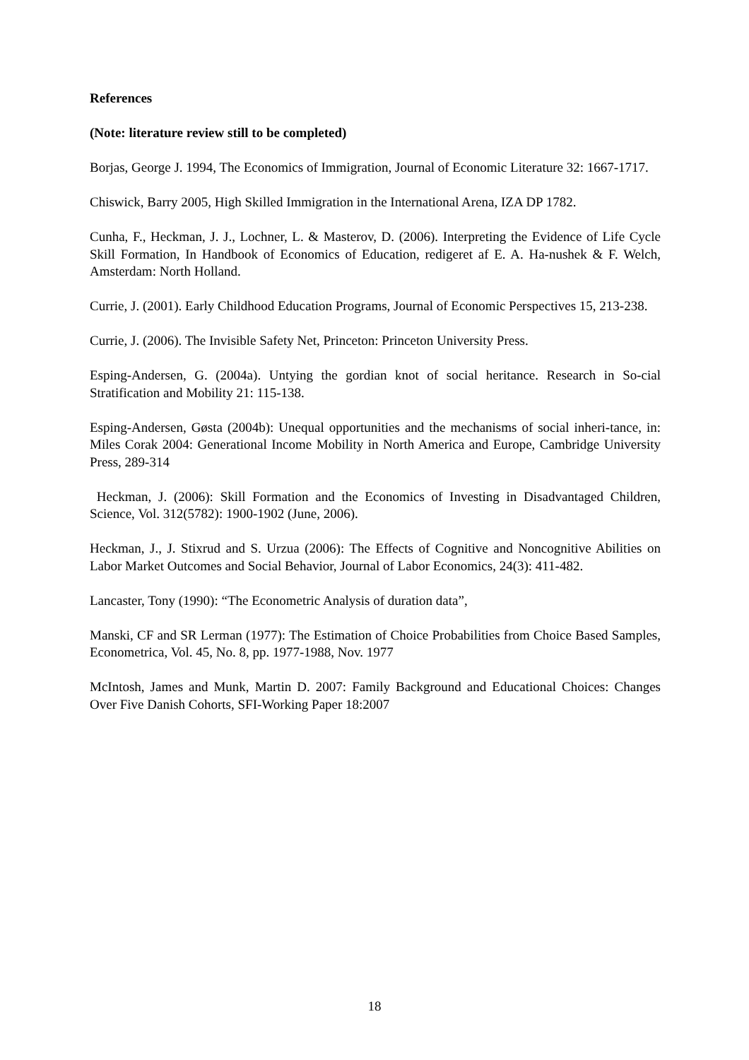References
(Note: literature review still to be completed)
Borjas, George J. 1994, The Economics of Immigration, Journal of Economic Literature 32: 1667-1717.
Chiswick, Barry 2005, High Skilled Immigration in the International Arena, IZA DP 1782.
Cunha, F., Heckman, J. J., Lochner, L. & Masterov, D. (2006). Interpreting the Evidence of Life Cycle Skill Formation, In Handbook of Economics of Education, redigeret af E. A. Ha-nushek & F. Welch, Amsterdam: North Holland.
Currie, J. (2001). Early Childhood Education Programs, Journal of Economic Perspectives 15, 213-238.
Currie, J. (2006). The Invisible Safety Net, Princeton: Princeton University Press.
Esping-Andersen, G. (2004a). Untying the gordian knot of social heritance. Research in So-cial Stratification and Mobility 21: 115-138.
Esping-Andersen, Gøsta (2004b): Unequal opportunities and the mechanisms of social inheri-tance, in: Miles Corak 2004: Generational Income Mobility in North America and Europe, Cambridge University Press, 289-314
Heckman, J. (2006): Skill Formation and the Economics of Investing in Disadvantaged Children, Science, Vol. 312(5782): 1900-1902 (June, 2006).
Heckman, J., J. Stixrud and S. Urzua (2006): The Effects of Cognitive and Noncognitive Abilities on Labor Market Outcomes and Social Behavior, Journal of Labor Economics, 24(3): 411-482.
Lancaster, Tony (1990): “The Econometric Analysis of duration data”,
Manski, CF and SR Lerman (1977): The Estimation of Choice Probabilities from Choice Based Samples, Econometrica, Vol. 45, No. 8, pp. 1977-1988, Nov. 1977
McIntosh, James and Munk, Martin D. 2007: Family Background and Educational Choices: Changes Over Five Danish Cohorts, SFI-Working Paper 18:2007
18